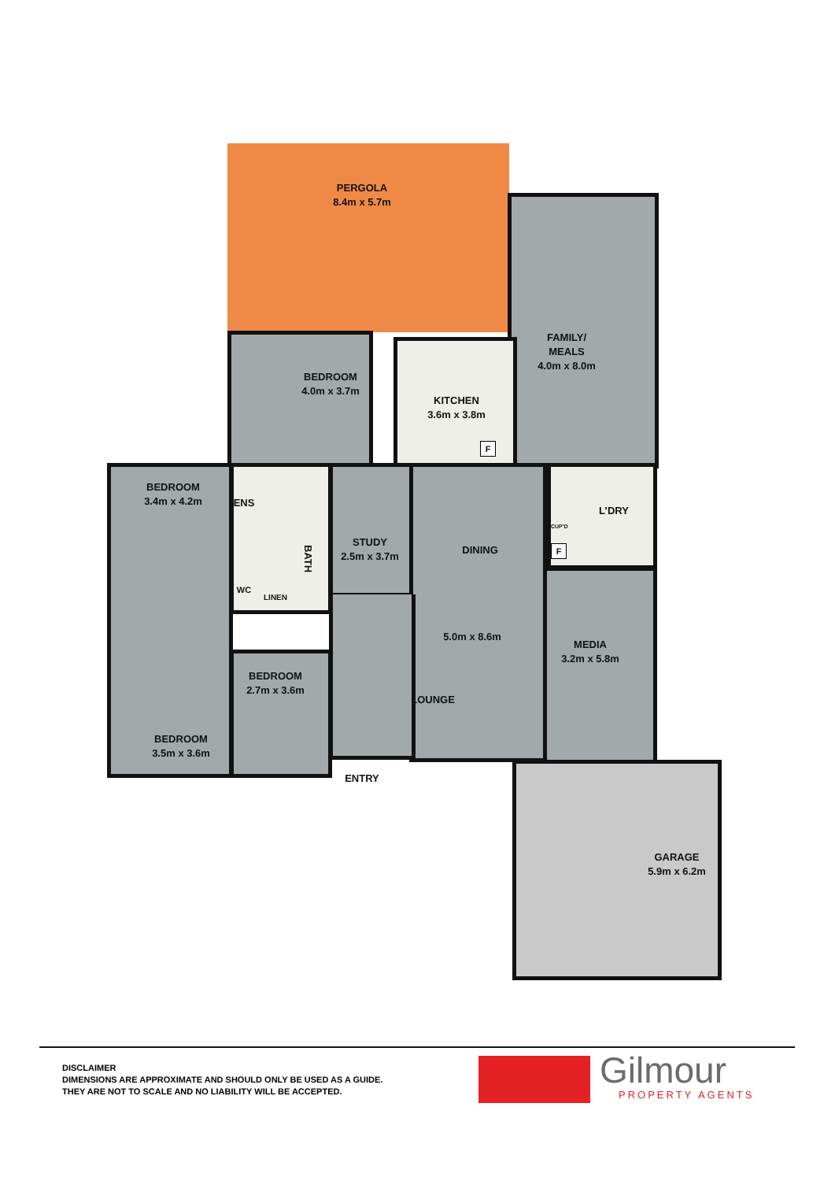PERGOLA
8.4m x 5.7m
FAMILY/
MEALS
4.0m x 8.0m
BEDROOM
4.0m x 3.7m
KITCHEN
3.6m x 3.8m
F
BEDROOM
3.4m x 4.2m
ENS
L’DRY
CUP'D
STUDY
2.5m x 3.7m
BATH
DINING
F
WC
LINEN
5.0m x 8.6m
MEDIA
3.2m x 5.8m
BEDROOM
2.7m x 3.6m
LOUNGE
BEDROOM
3.5m x 3.6m
ENTRY
GARAGE
5.9m x 6.2m
DISCLAIMER
DIMENSIONS ARE APPROXIMATE AND SHOULD ONLY BE USED AS A GUIDE.
THEY ARE NOT TO SCALE AND NO LIABILITY WILL BE ACCEPTED.
Gilmour
PROPERTY AGENTS